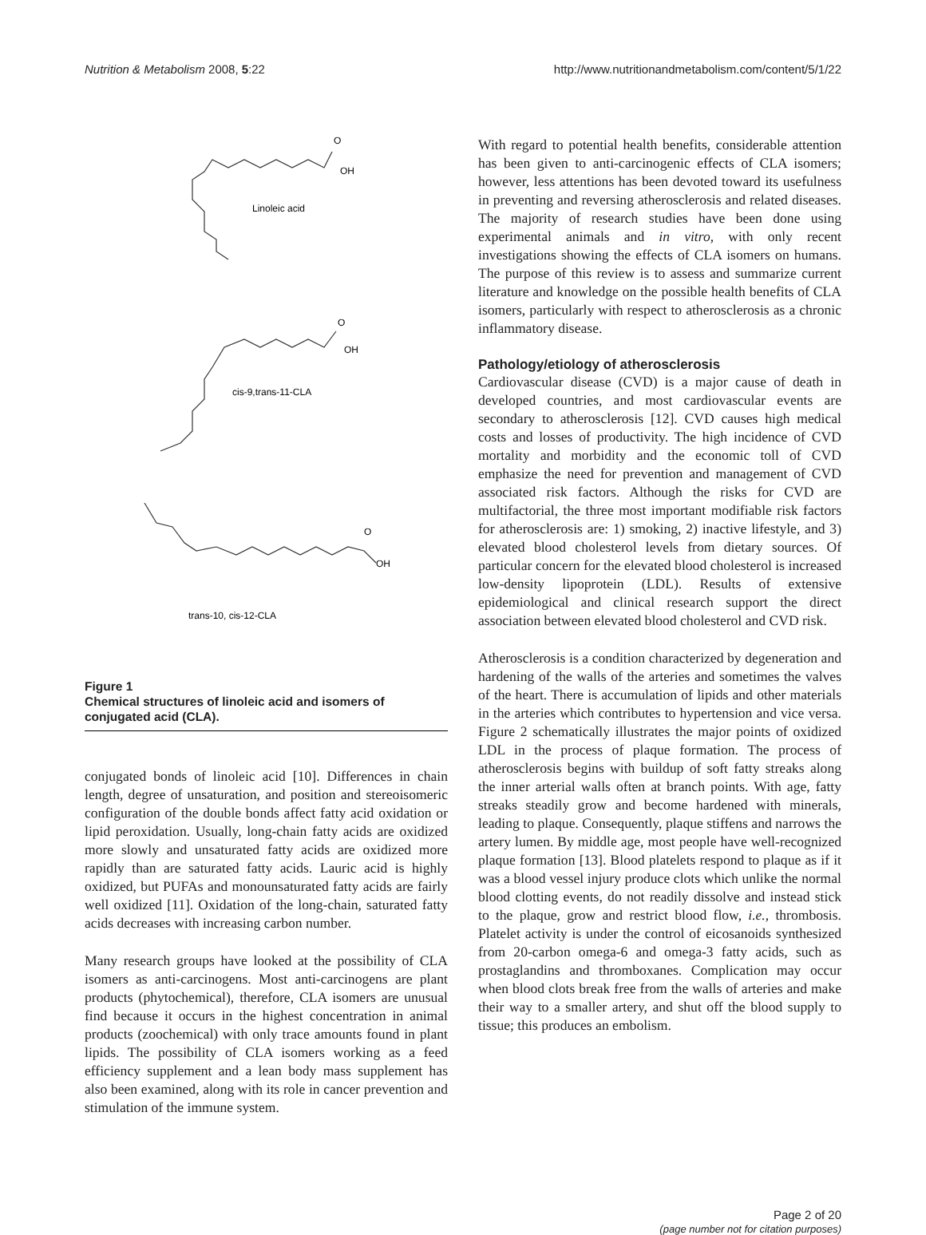Nutrition & Metabolism 2008, 5:22 http://www.nutritionandmetabolism.com/content/5/1/22
O
OH
Linoleic acid
O
OH
cis-9,trans-11-CLA
O
OH
trans-10, cis-12-CLA
Figure 1
Chemical structures of linoleic acid and isomers of conjugated acid (CLA).
conjugated bonds of linoleic acid [10]. Differences in chain length, degree of unsaturation, and position and stereoisomeric configuration of the double bonds affect fatty acid oxidation or lipid peroxidation. Usually, long-chain fatty acids are oxidized more slowly and unsaturated fatty acids are oxidized more rapidly than are saturated fatty acids. Lauric acid is highly oxidized, but PUFAs and monounsaturated fatty acids are fairly well oxidized [11]. Oxidation of the long-chain, saturated fatty acids decreases with increasing carbon number.
Many research groups have looked at the possibility of CLA isomers as anti-carcinogens. Most anti-carcinogens are plant products (phytochemical), therefore, CLA isomers are unusual find because it occurs in the highest concentration in animal products (zoochemical) with only trace amounts found in plant lipids. The possibility of CLA isomers working as a feed efficiency supplement and a lean body mass supplement has also been examined, along with its role in cancer prevention and stimulation of the immune system.
With regard to potential health benefits, considerable attention has been given to anti-carcinogenic effects of CLA isomers; however, less attentions has been devoted toward its usefulness in preventing and reversing atherosclerosis and related diseases. The majority of research studies have been done using experimental animals and in vitro, with only recent investigations showing the effects of CLA isomers on humans. The purpose of this review is to assess and summarize current literature and knowledge on the possible health benefits of CLA isomers, particularly with respect to atherosclerosis as a chronic inflammatory disease.
Pathology/etiology of atherosclerosis
Cardiovascular disease (CVD) is a major cause of death in developed countries, and most cardiovascular events are secondary to atherosclerosis [12]. CVD causes high medical costs and losses of productivity. The high incidence of CVD mortality and morbidity and the economic toll of CVD emphasize the need for prevention and management of CVD associated risk factors. Although the risks for CVD are multifactorial, the three most important modifiable risk factors for atherosclerosis are: 1) smoking, 2) inactive lifestyle, and 3) elevated blood cholesterol levels from dietary sources. Of particular concern for the elevated blood cholesterol is increased low-density lipoprotein (LDL). Results of extensive epidemiological and clinical research support the direct association between elevated blood cholesterol and CVD risk.
Atherosclerosis is a condition characterized by degeneration and hardening of the walls of the arteries and sometimes the valves of the heart. There is accumulation of lipids and other materials in the arteries which contributes to hypertension and vice versa. Figure 2 schematically illustrates the major points of oxidized LDL in the process of plaque formation. The process of atherosclerosis begins with buildup of soft fatty streaks along the inner arterial walls often at branch points. With age, fatty streaks steadily grow and become hardened with minerals, leading to plaque. Consequently, plaque stiffens and narrows the artery lumen. By middle age, most people have well-recognized plaque formation [13]. Blood platelets respond to plaque as if it was a blood vessel injury produce clots which unlike the normal blood clotting events, do not readily dissolve and instead stick to the plaque, grow and restrict blood flow, i.e., thrombosis. Platelet activity is under the control of eicosanoids synthesized from 20-carbon omega-6 and omega-3 fatty acids, such as prostaglandins and thromboxanes. Complication may occur when blood clots break free from the walls of arteries and make their way to a smaller artery, and shut off the blood supply to tissue; this produces an embolism.
Page 2 of 20
(page number not for citation purposes)